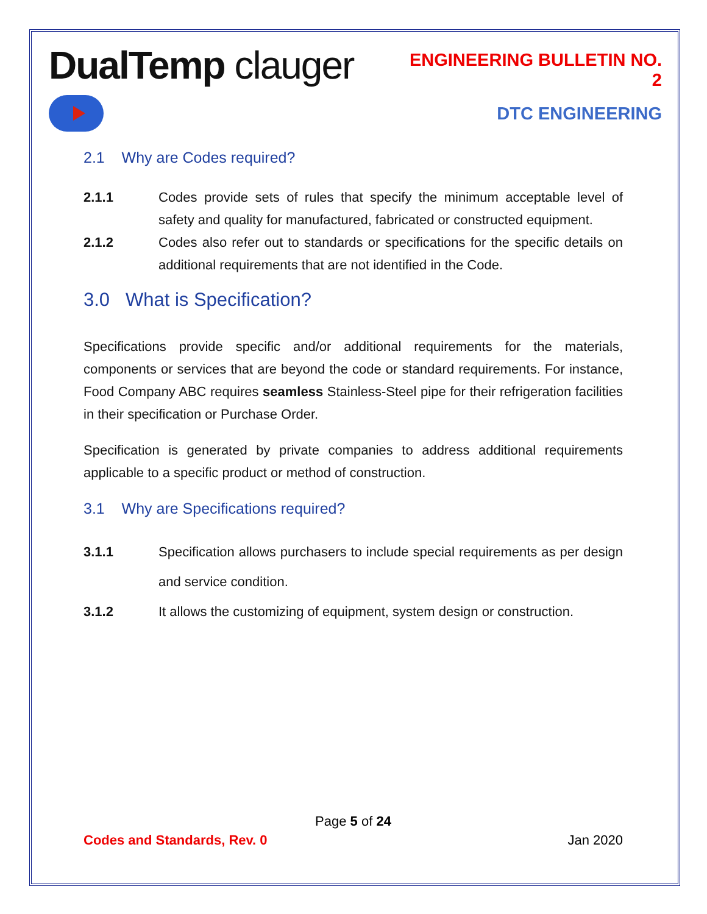DualTemp clauger
ENGINEERING BULLETIN NO. 2
DTC ENGINEERING
2.1 Why are Codes required?
2.1.1 Codes provide sets of rules that specify the minimum acceptable level of safety and quality for manufactured, fabricated or constructed equipment.
2.1.2 Codes also refer out to standards or specifications for the specific details on additional requirements that are not identified in the Code.
3.0 What is Specification?
Specifications provide specific and/or additional requirements for the materials, components or services that are beyond the code or standard requirements. For instance, Food Company ABC requires seamless Stainless-Steel pipe for their refrigeration facilities in their specification or Purchase Order.
Specification is generated by private companies to address additional requirements applicable to a specific product or method of construction.
3.1 Why are Specifications required?
3.1.1 Specification allows purchasers to include special requirements as per design and service condition.
3.1.2 It allows the customizing of equipment, system design or construction.
Page 5 of 24
Codes and Standards, Rev. 0 Jan 2020